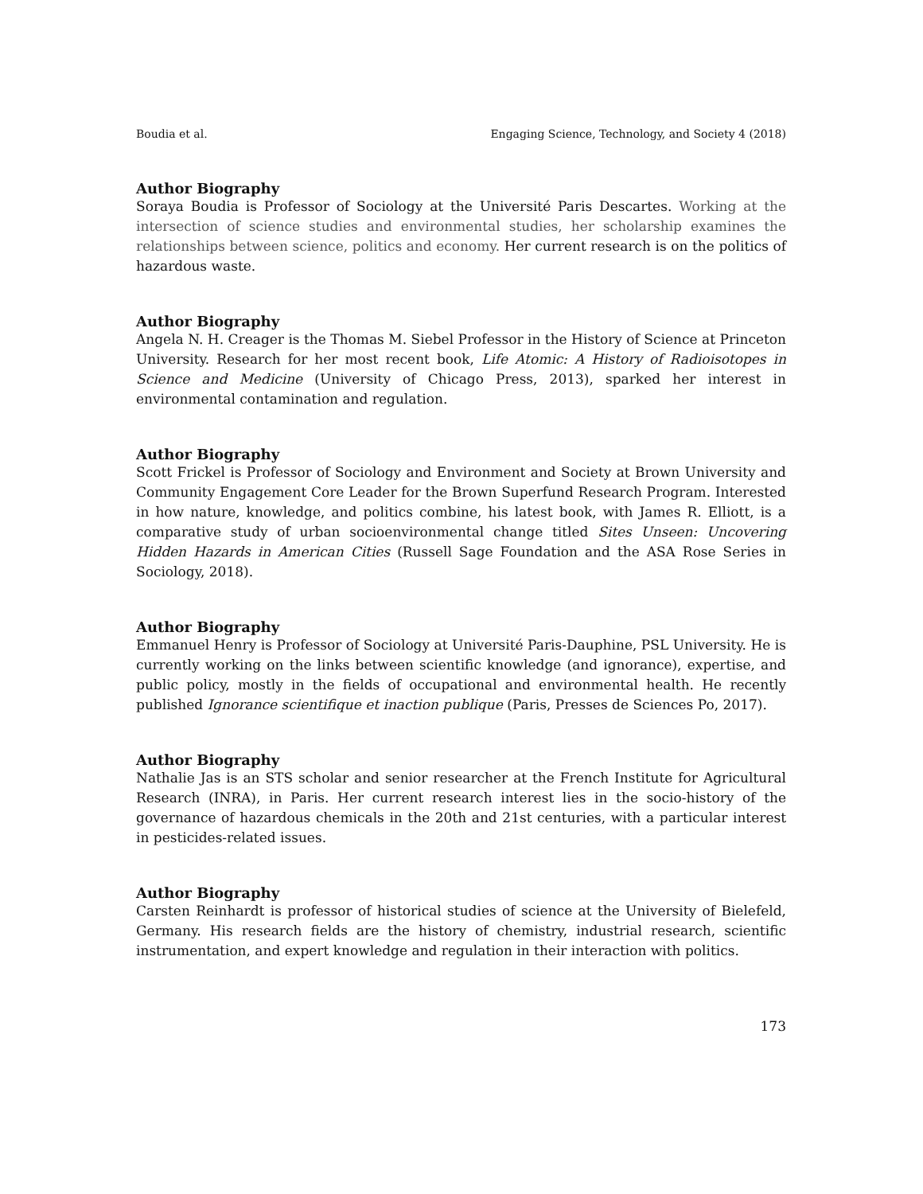Boudia et al. Engaging Science, Technology, and Society 4 (2018)
Author Biography
Soraya Boudia is Professor of Sociology at the Université Paris Descartes. Working at the intersection of science studies and environmental studies, her scholarship examines the relationships between science, politics and economy. Her current research is on the politics of hazardous waste.
Author Biography
Angela N. H. Creager is the Thomas M. Siebel Professor in the History of Science at Princeton University. Research for her most recent book, Life Atomic: A History of Radioisotopes in Science and Medicine (University of Chicago Press, 2013), sparked her interest in environmental contamination and regulation.
Author Biography
Scott Frickel is Professor of Sociology and Environment and Society at Brown University and Community Engagement Core Leader for the Brown Superfund Research Program. Interested in how nature, knowledge, and politics combine, his latest book, with James R. Elliott, is a comparative study of urban socioenvironmental change titled Sites Unseen: Uncovering Hidden Hazards in American Cities (Russell Sage Foundation and the ASA Rose Series in Sociology, 2018).
Author Biography
Emmanuel Henry is Professor of Sociology at Université Paris-Dauphine, PSL University. He is currently working on the links between scientific knowledge (and ignorance), expertise, and public policy, mostly in the fields of occupational and environmental health. He recently published Ignorance scientifique et inaction publique (Paris, Presses de Sciences Po, 2017).
Author Biography
Nathalie Jas is an STS scholar and senior researcher at the French Institute for Agricultural Research (INRA), in Paris. Her current research interest lies in the socio-history of the governance of hazardous chemicals in the 20th and 21st centuries, with a particular interest in pesticides-related issues.
Author Biography
Carsten Reinhardt is professor of historical studies of science at the University of Bielefeld, Germany. His research fields are the history of chemistry, industrial research, scientific instrumentation, and expert knowledge and regulation in their interaction with politics.
173